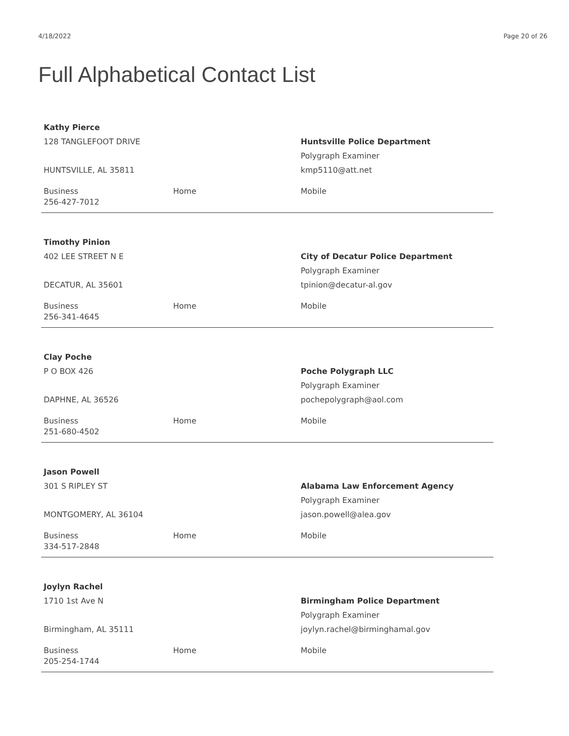4/18/2022 Page 20 of 26
Full Alphabetical Contact List
Kathy Pierce
128 TANGLEFOOT DRIVE
HUNTSVILLE, AL 35811
Huntsville Police Department
Polygraph Examiner
kmp5110@att.net
Business
256-427-7012
Home Mobile
Timothy Pinion
402 LEE STREET N E
DECATUR, AL 35601
City of Decatur Police Department
Polygraph Examiner
tpinion@decatur-al.gov
Business
256-341-4645
Home Mobile
Clay Poche
P O BOX 426
DAPHNE, AL 36526
Poche Polygraph LLC
Polygraph Examiner
pochepolygraph@aol.com
Business
251-680-4502
Home Mobile
Jason Powell
301 S RIPLEY ST
MONTGOMERY, AL 36104
Alabama Law Enforcement Agency
Polygraph Examiner
jason.powell@alea.gov
Business
334-517-2848
Home Mobile
Joylyn Rachel
1710 1st Ave N
Birmingham, AL 35111
Birmingham Police Department
Polygraph Examiner
joylyn.rachel@birminghamal.gov
Business
205-254-1744
Home Mobile